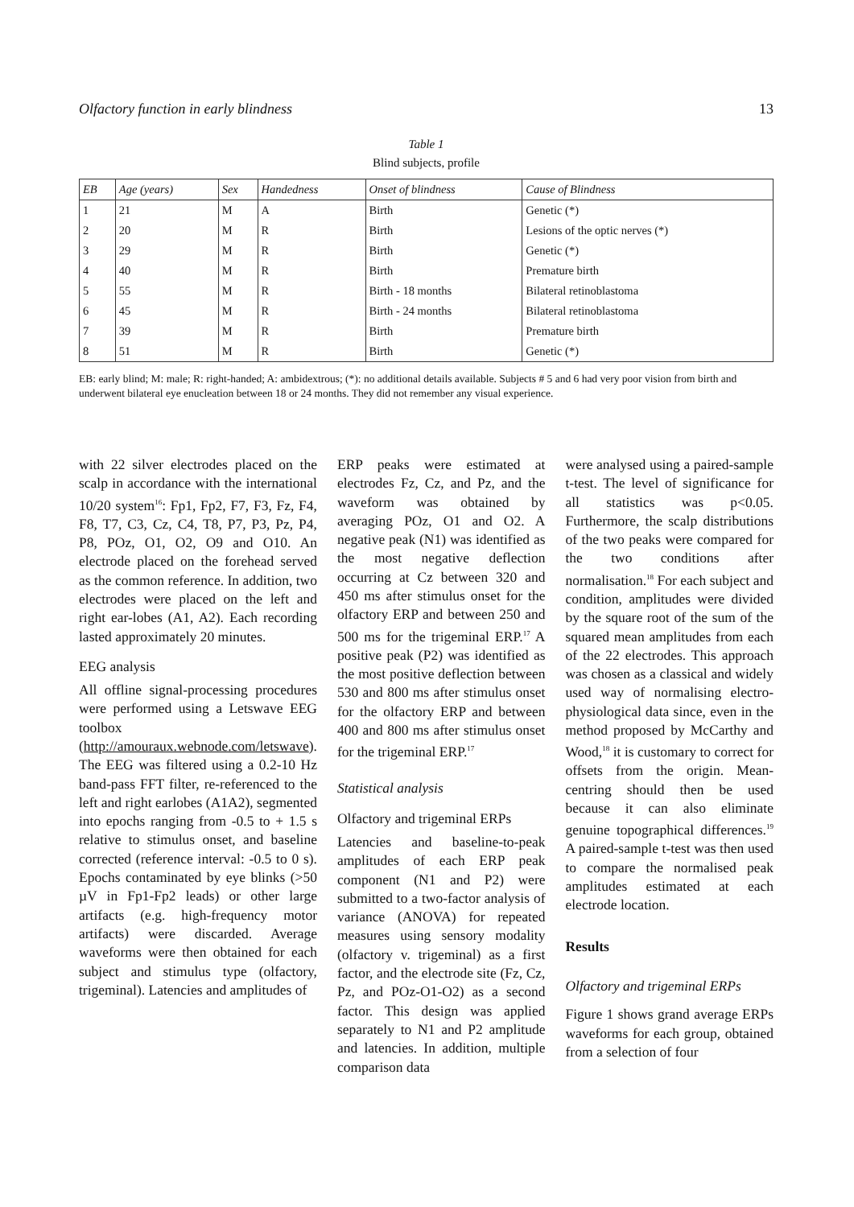Olfactory function in early blindness 13
Table 1
Blind subjects, profile
| EB | Age (years) | Sex | Handedness | Onset of blindness | Cause of Blindness |
| --- | --- | --- | --- | --- | --- |
| 1 | 21 | M | A | Birth | Genetic (*) |
| 2 | 20 | M | R | Birth | Lesions of the optic nerves (*) |
| 3 | 29 | M | R | Birth | Genetic (*) |
| 4 | 40 | M | R | Birth | Premature birth |
| 5 | 55 | M | R | Birth - 18 months | Bilateral retinoblastoma |
| 6 | 45 | M | R | Birth - 24 months | Bilateral retinoblastoma |
| 7 | 39 | M | R | Birth | Premature birth |
| 8 | 51 | M | R | Birth | Genetic (*) |
EB: early blind; M: male; R: right-handed; A: ambidextrous; (*): no additional details available. Subjects # 5 and 6 had very poor vision from birth and underwent bilateral eye enucleation between 18 or 24 months. They did not remember any visual experience.
with 22 silver electrodes placed on the scalp in accordance with the international 10/20 system<sup>16</sup>: Fp1, Fp2, F7, F3, Fz, F4, F8, T7, C3, Cz, C4, T8, P7, P3, Pz, P4, P8, POz, O1, O2, O9 and O10. An electrode placed on the forehead served as the common reference. In addition, two electrodes were placed on the left and right ear-lobes (A1, A2). Each recording lasted approximately 20 minutes.
EEG analysis
All offline signal-processing procedures were performed using a Letswave EEG toolbox (http://amouraux.webnode.com/letswave). The EEG was filtered using a 0.2-10 Hz band-pass FFT filter, re-referenced to the left and right earlobes (A1A2), segmented into epochs ranging from -0.5 to + 1.5 s relative to stimulus onset, and baseline corrected (reference interval: -0.5 to 0 s). Epochs contaminated by eye blinks (>50 µV in Fp1-Fp2 leads) or other large artifacts (e.g. high-frequency motor artifacts) were discarded. Average waveforms were then obtained for each subject and stimulus type (olfactory, trigeminal). Latencies and amplitudes of
ERP peaks were estimated at electrodes Fz, Cz, and Pz, and the waveform was obtained by averaging POz, O1 and O2. A negative peak (N1) was identified as the most negative deflection occurring at Cz between 320 and 450 ms after stimulus onset for the olfactory ERP and between 250 and 500 ms for the trigeminal ERP.<sup>17</sup> A positive peak (P2) was identified as the most positive deflection between 530 and 800 ms after stimulus onset for the olfactory ERP and between 400 and 800 ms after stimulus onset for the trigeminal ERP.<sup>17</sup>
Statistical analysis
Olfactory and trigeminal ERPs
Latencies and baseline-to-peak amplitudes of each ERP peak component (N1 and P2) were submitted to a two-factor analysis of variance (ANOVA) for repeated measures using sensory modality (olfactory v. trigeminal) as a first factor, and the electrode site (Fz, Cz, Pz, and POz-O1-O2) as a second factor. This design was applied separately to N1 and P2 amplitude and latencies. In addition, multiple comparison data
were analysed using a paired-sample t-test. The level of significance for all statistics was p<0.05. Furthermore, the scalp distributions of the two peaks were compared for the two conditions after normalisation.<sup>18</sup> For each subject and condition, amplitudes were divided by the square root of the sum of the squared mean amplitudes from each of the 22 electrodes. This approach was chosen as a classical and widely used way of normalising electro-physiological data since, even in the method proposed by McCarthy and Wood,<sup>18</sup> it is customary to correct for offsets from the origin. Mean-centring should then be used because it can also eliminate genuine topographical differences.<sup>19</sup> A paired-sample t-test was then used to compare the normalised peak amplitudes estimated at each electrode location.
Results
Olfactory and trigeminal ERPs
Figure 1 shows grand average ERPs waveforms for each group, obtained from a selection of four